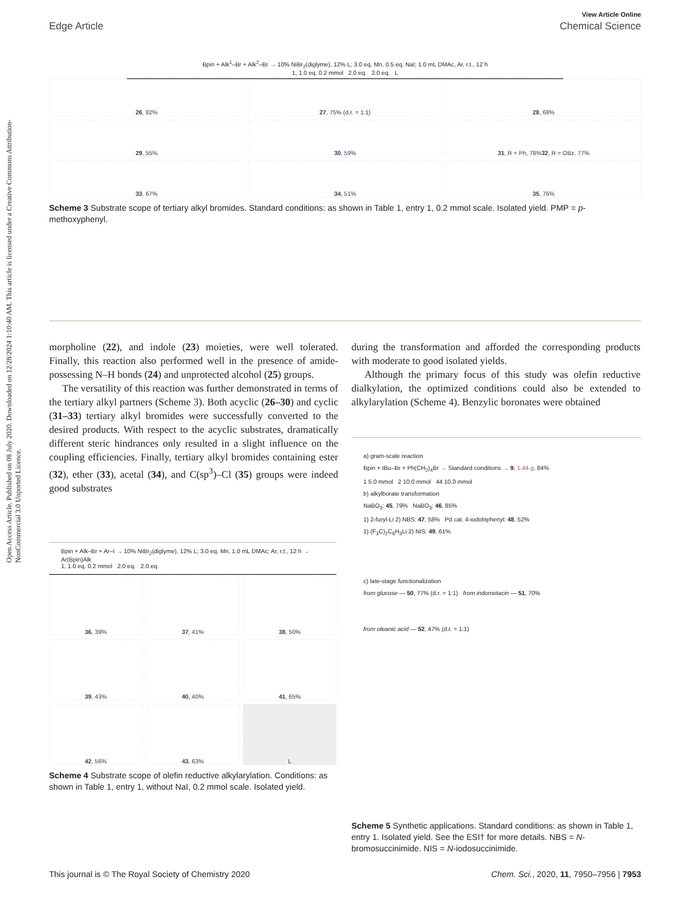Open Access Article. Published on 08 July 2020. Downloaded on 12/28/2024 1:10:40 AM. This article is licensed under a Creative Commons Attribution-NonCommercial 3.0 Unported Licence.
View Article Online
Edge Article Chemical Science
Bpin + Alk<sup>1</sup>–Br + Alk<sup>2</sup>–Br → 10% NiBr<sub>2</sub>(diglyme), 12% L; 3.0 eq. Mn, 0.5 eq. NaI; 1.0 mL DMAc, Ar, r.t., 12 h
1, 1.0 eq. 0.2 mmol 2.0 eq. 2.0 eq. L
26, 82%
27, 75% (d.r. = 1:1)
28, 68%
29, 55%
30, 59%
31, R = Ph, 78%
32, R = OBz, 77%
33, 67%
34, 51%
35, 76%
Scheme 3 Substrate scope of tertiary alkyl bromides. Standard conditions: as shown in Table 1, entry 1, 0.2 mmol scale. Isolated yield. PMP = p-methoxyphenyl.
morpholine (22), and indole (23) moieties, were well tolerated. Finally, this reaction also performed well in the presence of amide-possessing N–H bonds (24) and unprotected alcohol (25) groups.
The versatility of this reaction was further demonstrated in terms of the tertiary alkyl partners (Scheme 3). Both acyclic (26–30) and cyclic (31–33) tertiary alkyl bromides were successfully converted to the desired products. With respect to the acyclic substrates, dramatically different steric hindrances only resulted in a slight influence on the coupling efficiencies. Finally, tertiary alkyl bromides containing ester (32), ether (33), acetal (34), and C(sp<sup>3</sup>)–Cl (35) groups were indeed good substrates
during the transformation and afforded the corresponding products with moderate to good isolated yields.
Although the primary focus of this study was olefin reductive dialkylation, the optimized conditions could also be extended to alkylarylation (Scheme 4). Benzylic boronates were obtained
Bpin + Alk–Br + Ar–I → 10% NiBr<sub>2</sub>(diglyme), 12% L; 3.0 eq. Mn, 1.0 mL DMAc; Ar, r.t., 12 h → Ar(Bpin)Alk
1, 1.0 eq. 0.2 mmol 2.0 eq. 2.0 eq.
36, 39%
37, 41%
38, 50%
39, 43%
40, 40%
41, 65%
42, 56%
43, 63%
L
Scheme 4 Substrate scope of olefin reductive alkylarylation. Conditions: as shown in Table 1, entry 1, without NaI, 0.2 mmol scale. Isolated yield.
a) gram-scale reaction
Bpin + tBu–Br + Ph(CH<sub>2</sub>)<sub>4</sub>Br → Standard conditions → 9, 1.44 g, 84%
1 5.0 mmol 2 10.0 mmol 44 10.0 mmol
b) alkylborate transformation
NaBO<sub>3</sub>: 45, 79% NaBO<sub>3</sub>: 46, 85%
1) 2-furyl-Li 2) NBS: 47, 58% Pd cat. 4-iodobiphenyl: 48, 52%
1) (F<sub>3</sub>C)<sub>2</sub>C<sub>6</sub>H<sub>3</sub>Li 2) NIS: 49, 61%
c) late-stage functionalization
from glucose — 50, 77% (d.r. = 1:1) from indometacin — 51, 70%
from oleanic acid — 52, 47% (d.r. = 1:1)
Scheme 5 Synthetic applications. Standard conditions: as shown in Table 1, entry 1. Isolated yield. See the ESI† for more details. NBS = N-bromosuccinimide. NIS = N-iodosuccinimide.
This journal is © The Royal Society of Chemistry 2020 Chem. Sci., 2020, 11, 7950–7956 | 7953